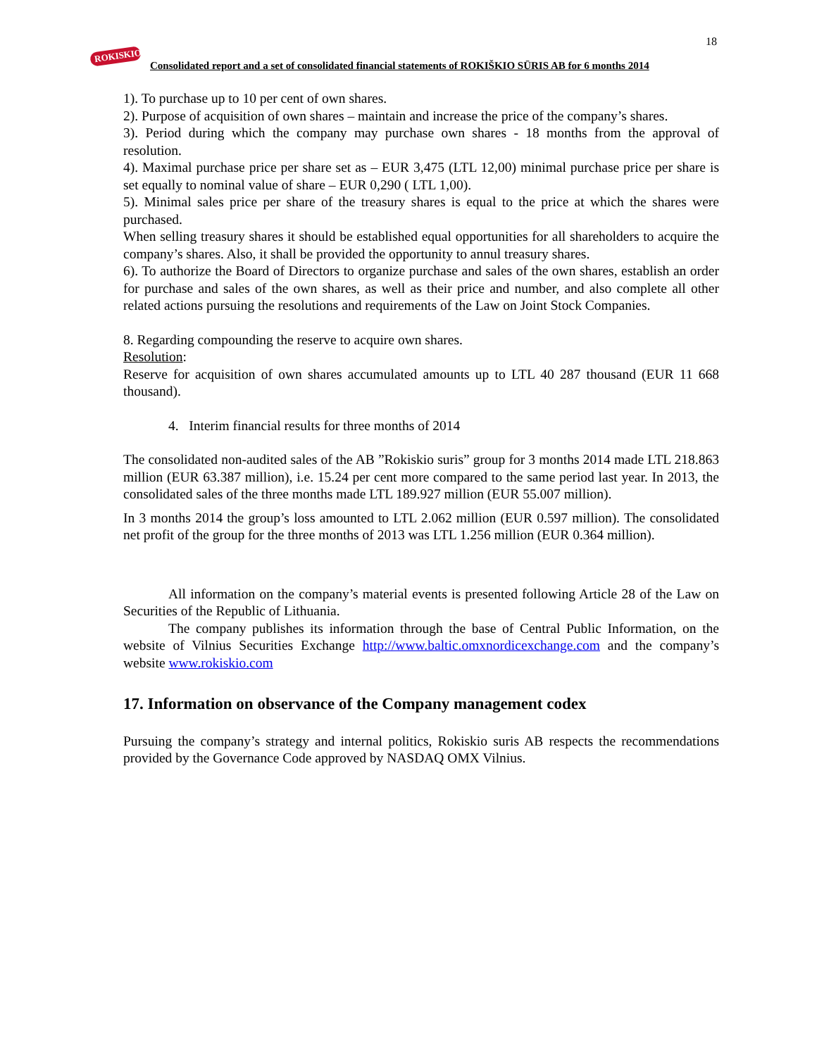18
ROKISKIO
Consolidated report and a set of consolidated financial statements of ROKIŠKIO SŪRIS AB for 6 months 2014
1). To purchase up to 10 per cent of own shares.
2). Purpose of acquisition of own shares – maintain and increase the price of the company’s shares.
3). Period during which the company may purchase own shares - 18 months from the approval of resolution.
4). Maximal purchase price per share set as – EUR 3,475 (LTL 12,00) minimal purchase price per share is set equally to nominal value of share – EUR 0,290 ( LTL 1,00).
5). Minimal sales price per share of the treasury shares is equal to the price at which the shares were purchased.
When selling treasury shares it should be established equal opportunities for all shareholders to acquire the company’s shares. Also, it shall be provided the opportunity to annul treasury shares.
6). To authorize the Board of Directors to organize purchase and sales of the own shares, establish an order for purchase and sales of the own shares, as well as their price and number, and also complete all other related actions pursuing the resolutions and requirements of the Law on Joint Stock Companies.
8. Regarding compounding the reserve to acquire own shares.
Resolution:
Reserve for acquisition of own shares accumulated amounts up to LTL 40 287 thousand (EUR 11 668 thousand).
4. Interim financial results for three months of 2014
The consolidated non-audited sales of the AB ”Rokiskio suris” group for 3 months 2014 made LTL 218.863 million (EUR 63.387 million), i.e. 15.24 per cent more compared to the same period last year. In 2013, the consolidated sales of the three months made LTL 189.927 million (EUR 55.007 million).
In 3 months 2014 the group’s loss amounted to LTL 2.062 million (EUR 0.597 million). The consolidated net profit of the group for the three months of 2013 was LTL 1.256 million (EUR 0.364 million).
All information on the company’s material events is presented following Article 28 of the Law on Securities of the Republic of Lithuania.
The company publishes its information through the base of Central Public Information, on the website of Vilnius Securities Exchange http://www.baltic.omxnordicexchange.com and the company’s website www.rokiskio.com
17. Information on observance of the Company management codex
Pursuing the company’s strategy and internal politics, Rokiskio suris AB respects the recommendations provided by the Governance Code approved by NASDAQ OMX Vilnius.